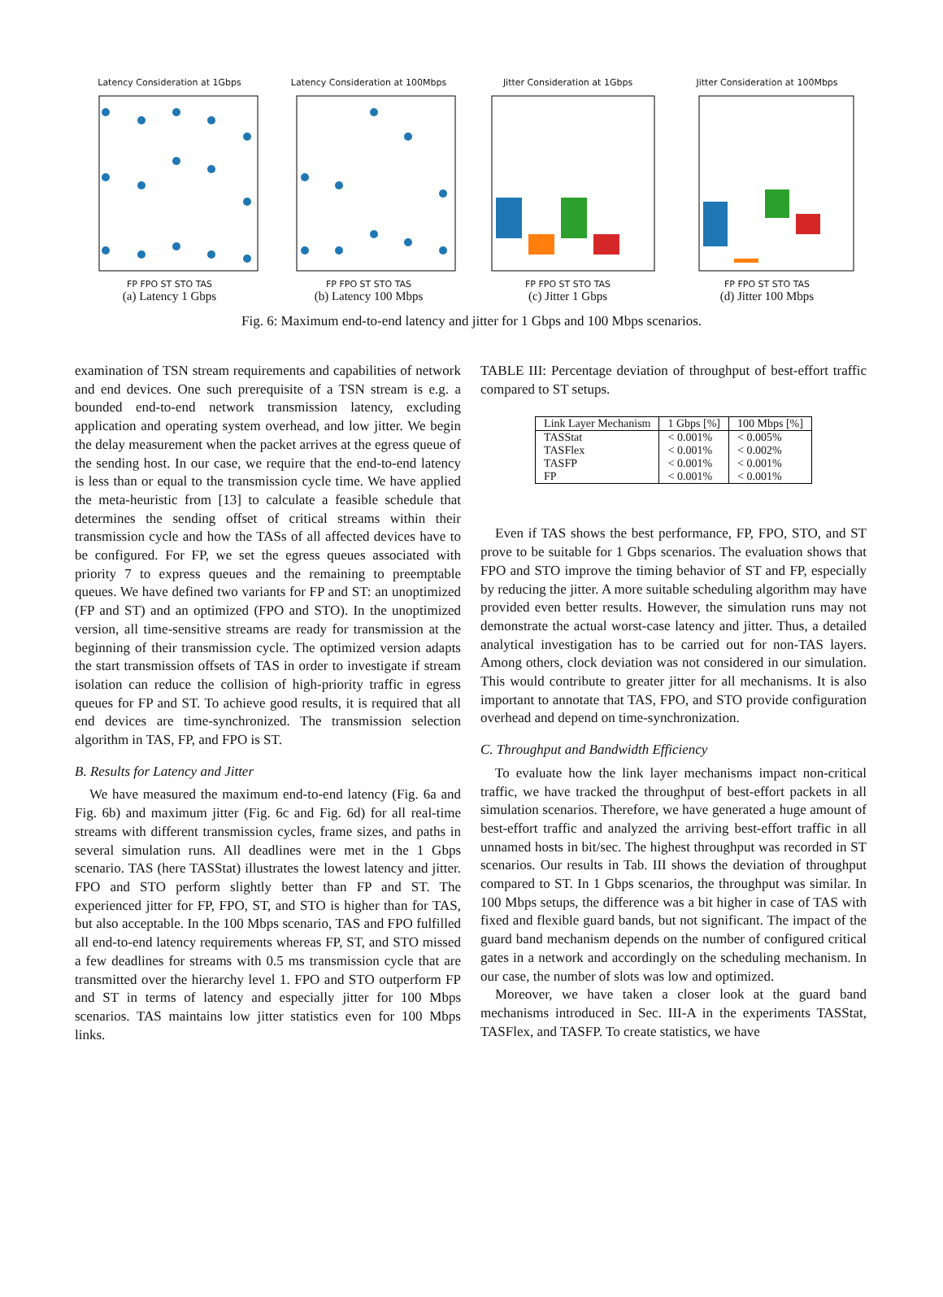Latency Consideration at 1Gbps
FP FPO ST STO TAS
(a) Latency 1 Gbps
Latency Consideration at 100Mbps
FP FPO ST STO TAS
(b) Latency 100 Mbps
Jitter Consideration at 1Gbps
FP FPO ST STO TAS
(c) Jitter 1 Gbps
Jitter Consideration at 100Mbps
FP FPO ST STO TAS
(d) Jitter 100 Mbps
Fig. 6: Maximum end-to-end latency and jitter for 1 Gbps and 100 Mbps scenarios.
examination of TSN stream requirements and capabilities of network and end devices. One such prerequisite of a TSN stream is e.g. a bounded end-to-end network transmission latency, excluding application and operating system overhead, and low jitter. We begin the delay measurement when the packet arrives at the egress queue of the sending host. In our case, we require that the end-to-end latency is less than or equal to the transmission cycle time. We have applied the meta-heuristic from [13] to calculate a feasible schedule that determines the sending offset of critical streams within their transmission cycle and how the TASs of all affected devices have to be configured. For FP, we set the egress queues associated with priority 7 to express queues and the remaining to preemptable queues. We have defined two variants for FP and ST: an unoptimized (FP and ST) and an optimized (FPO and STO). In the unoptimized version, all time-sensitive streams are ready for transmission at the beginning of their transmission cycle. The optimized version adapts the start transmission offsets of TAS in order to investigate if stream isolation can reduce the collision of high-priority traffic in egress queues for FP and ST. To achieve good results, it is required that all end devices are time-synchronized. The transmission selection algorithm in TAS, FP, and FPO is ST.
B. Results for Latency and Jitter
We have measured the maximum end-to-end latency (Fig. 6a and Fig. 6b) and maximum jitter (Fig. 6c and Fig. 6d) for all real-time streams with different transmission cycles, frame sizes, and paths in several simulation runs. All deadlines were met in the 1 Gbps scenario. TAS (here TASStat) illustrates the lowest latency and jitter. FPO and STO perform slightly better than FP and ST. The experienced jitter for FP, FPO, ST, and STO is higher than for TAS, but also acceptable. In the 100 Mbps scenario, TAS and FPO fulfilled all end-to-end latency requirements whereas FP, ST, and STO missed a few deadlines for streams with 0.5 ms transmission cycle that are transmitted over the hierarchy level 1. FPO and STO outperform FP and ST in terms of latency and especially jitter for 100 Mbps scenarios. TAS maintains low jitter statistics even for 100 Mbps links.
TABLE III: Percentage deviation of throughput of best-effort traffic compared to ST setups.
| Link Layer Mechanism | 1 Gbps [%] | 100 Mbps [%] |
| --- | --- | --- |
| TASStat | < 0.001% | < 0.005% |
| TASFlex | < 0.001% | < 0.002% |
| TASFP | < 0.001% | < 0.001% |
| FP | < 0.001% | < 0.001% |
Even if TAS shows the best performance, FP, FPO, STO, and ST prove to be suitable for 1 Gbps scenarios. The evaluation shows that FPO and STO improve the timing behavior of ST and FP, especially by reducing the jitter. A more suitable scheduling algorithm may have provided even better results. However, the simulation runs may not demonstrate the actual worst-case latency and jitter. Thus, a detailed analytical investigation has to be carried out for non-TAS layers. Among others, clock deviation was not considered in our simulation. This would contribute to greater jitter for all mechanisms. It is also important to annotate that TAS, FPO, and STO provide configuration overhead and depend on time-synchronization.
C. Throughput and Bandwidth Efficiency
To evaluate how the link layer mechanisms impact non-critical traffic, we have tracked the throughput of best-effort packets in all simulation scenarios. Therefore, we have generated a huge amount of best-effort traffic and analyzed the arriving best-effort traffic in all unnamed hosts in bit/sec. The highest throughput was recorded in ST scenarios. Our results in Tab. III shows the deviation of throughput compared to ST. In 1 Gbps scenarios, the throughput was similar. In 100 Mbps setups, the difference was a bit higher in case of TAS with fixed and flexible guard bands, but not significant. The impact of the guard band mechanism depends on the number of configured critical gates in a network and accordingly on the scheduling mechanism. In our case, the number of slots was low and optimized.
Moreover, we have taken a closer look at the guard band mechanisms introduced in Sec. III-A in the experiments TASStat, TASFlex, and TASFP. To create statistics, we have